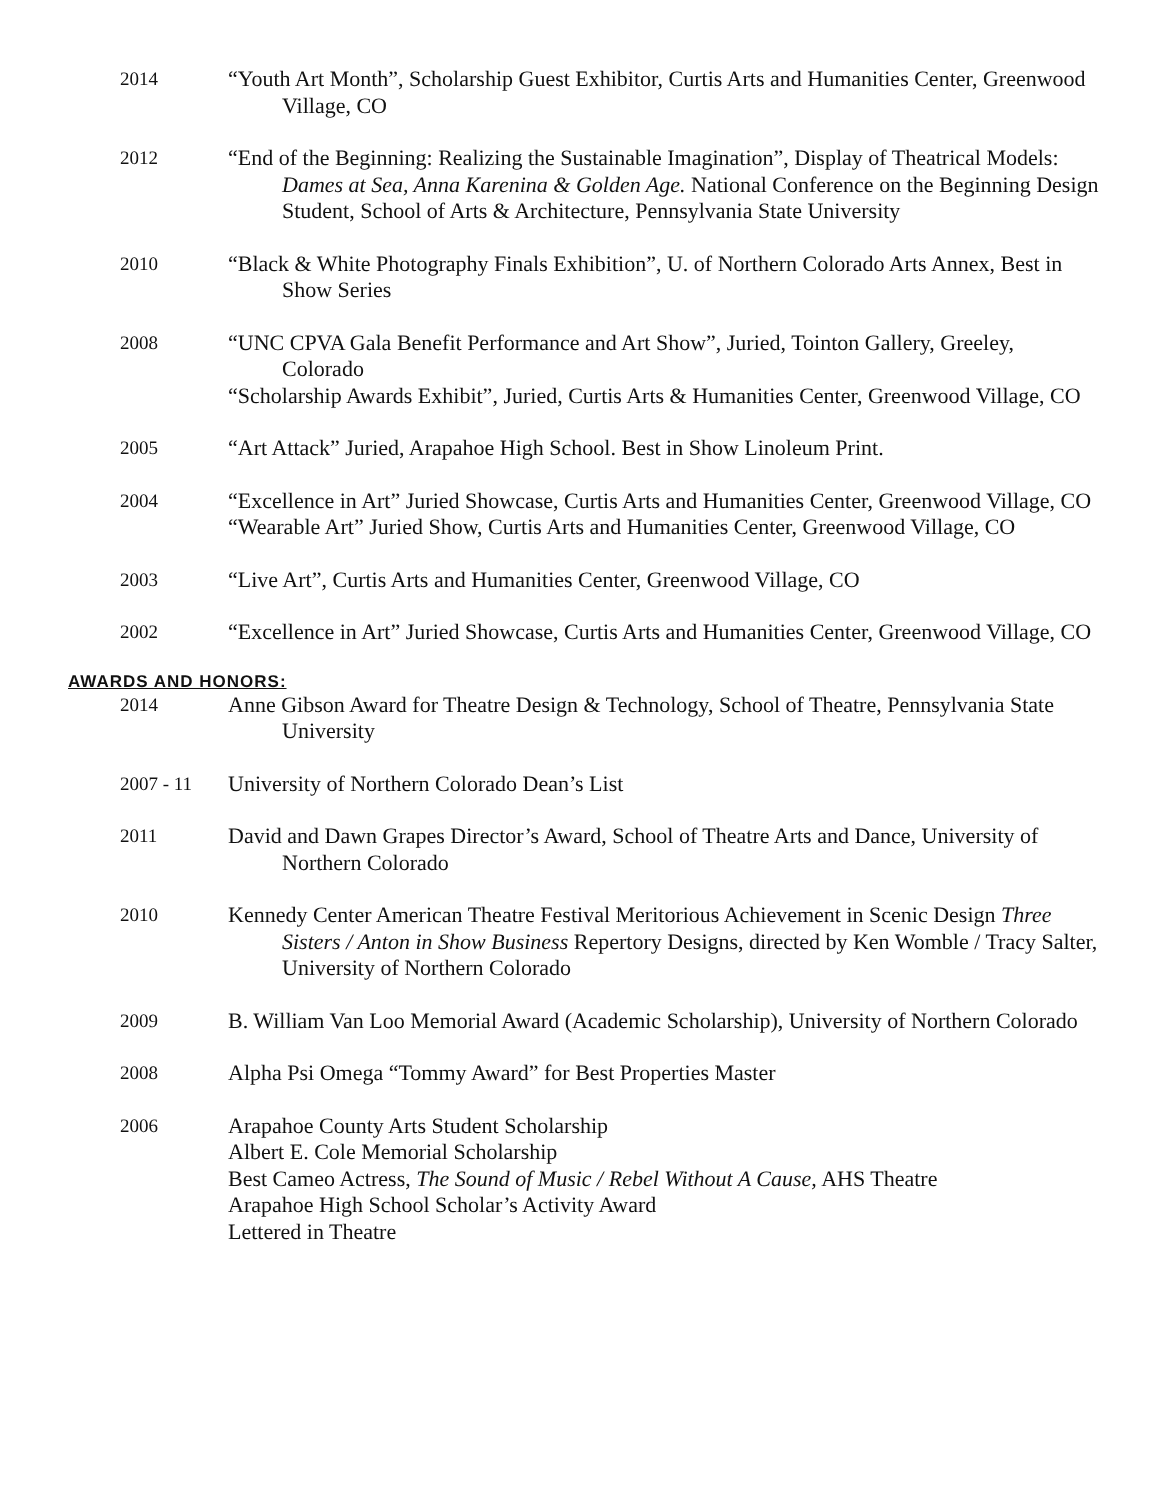2014
“Youth Art Month”, Scholarship Guest Exhibitor, Curtis Arts and Humanities Center, Greenwood Village, CO
2012
“End of the Beginning: Realizing the Sustainable Imagination”, Display of Theatrical Models: Dames at Sea, Anna Karenina & Golden Age. National Conference on the Beginning Design Student, School of Arts & Architecture, Pennsylvania State University
2010
“Black & White Photography Finals Exhibition”, U. of Northern Colorado Arts Annex, Best in Show Series
2008
“UNC CPVA Gala Benefit Performance and Art Show”, Juried, Tointon Gallery, Greeley, Colorado
“Scholarship Awards Exhibit”, Juried, Curtis Arts & Humanities Center, Greenwood Village, CO
2005
“Art Attack” Juried, Arapahoe High School. Best in Show Linoleum Print.
2004
“Excellence in Art” Juried Showcase, Curtis Arts and Humanities Center, Greenwood Village, CO
“Wearable Art” Juried Show, Curtis Arts and Humanities Center, Greenwood Village, CO
2003
“Live Art”, Curtis Arts and Humanities Center, Greenwood Village, CO
2002
“Excellence in Art” Juried Showcase, Curtis Arts and Humanities Center, Greenwood Village, CO
AWARDS AND HONORS:
2014
Anne Gibson Award for Theatre Design & Technology, School of Theatre, Pennsylvania State University
2007 - 11
University of Northern Colorado Dean’s List
2011
David and Dawn Grapes Director’s Award, School of Theatre Arts and Dance, University of Northern Colorado
2010
Kennedy Center American Theatre Festival Meritorious Achievement in Scenic Design Three Sisters / Anton in Show Business Repertory Designs, directed by Ken Womble / Tracy Salter, University of Northern Colorado
2009
B. William Van Loo Memorial Award (Academic Scholarship), University of Northern Colorado
2008
Alpha Psi Omega “Tommy Award” for Best Properties Master
2006
Arapahoe County Arts Student Scholarship
Albert E. Cole Memorial Scholarship
Best Cameo Actress, The Sound of Music / Rebel Without A Cause, AHS Theatre
Arapahoe High School Scholar’s Activity Award
Lettered in Theatre